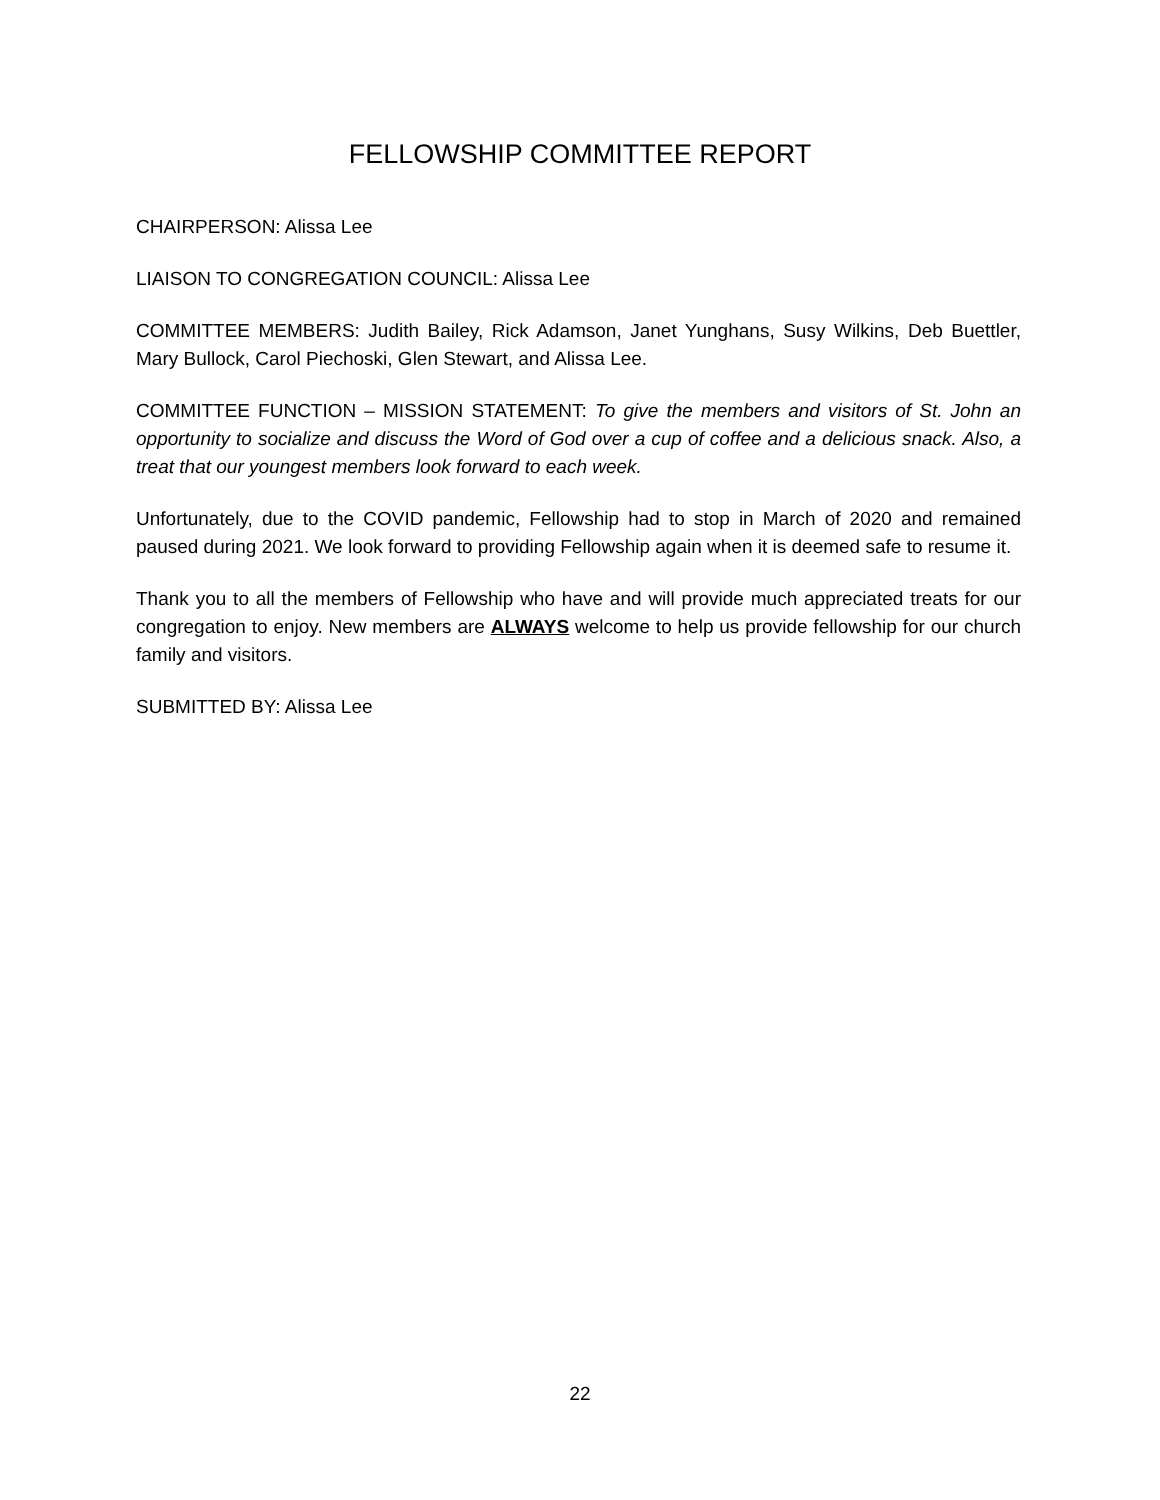FELLOWSHIP COMMITTEE REPORT
CHAIRPERSON: Alissa Lee
LIAISON TO CONGREGATION COUNCIL: Alissa Lee
COMMITTEE MEMBERS: Judith Bailey, Rick Adamson, Janet Yunghans, Susy Wilkins, Deb Buettler, Mary Bullock, Carol Piechoski, Glen Stewart, and Alissa Lee.
COMMITTEE FUNCTION – MISSION STATEMENT: To give the members and visitors of St. John an opportunity to socialize and discuss the Word of God over a cup of coffee and a delicious snack. Also, a treat that our youngest members look forward to each week.
Unfortunately, due to the COVID pandemic, Fellowship had to stop in March of 2020 and remained paused during 2021. We look forward to providing Fellowship again when it is deemed safe to resume it.
Thank you to all the members of Fellowship who have and will provide much appreciated treats for our congregation to enjoy. New members are ALWAYS welcome to help us provide fellowship for our church family and visitors.
SUBMITTED BY: Alissa Lee
22